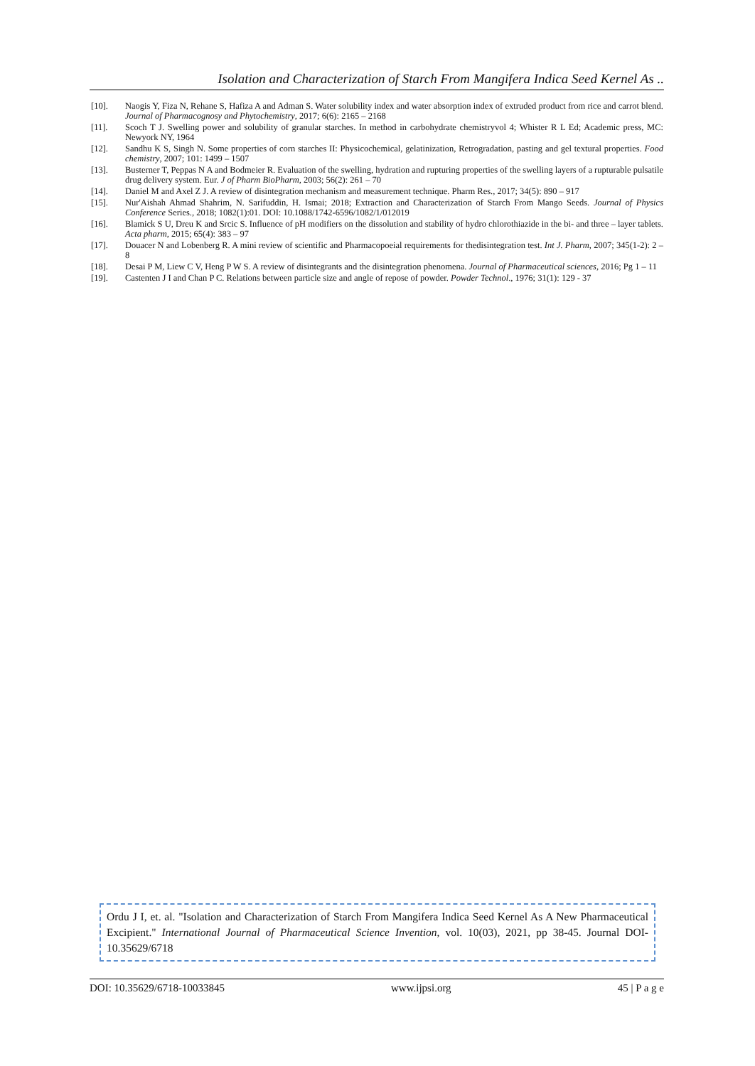Isolation and Characterization of Starch From Mangifera Indica Seed Kernel As ..
[10]. Naogis Y, Fiza N, Rehane S, Hafiza A and Adman S. Water solubility index and water absorption index of extruded product from rice and carrot blend. Journal of Pharmacognosy and Phytochemistry, 2017; 6(6): 2165 – 2168
[11]. Scoch T J. Swelling power and solubility of granular starches. In method in carbohydrate chemistryvol 4; Whister R L Ed; Academic press, MC: Newyork NY, 1964
[12]. Sandhu K S, Singh N. Some properties of corn starches II: Physicochemical, gelatinization, Retrogradation, pasting and gel textural properties. Food chemistry, 2007; 101: 1499 – 1507
[13]. Busterner T, Peppas N A and Bodmeier R. Evaluation of the swelling, hydration and rupturing properties of the swelling layers of a rupturable pulsatile drug delivery system. Eur. J of Pharm BioPharm, 2003; 56(2): 261 – 70
[14]. Daniel M and Axel Z J. A review of disintegration mechanism and measurement technique. Pharm Res., 2017; 34(5): 890 – 917
[15]. Nur'Aishah Ahmad Shahrim, N. Sarifuddin, H. Ismai; 2018; Extraction and Characterization of Starch From Mango Seeds. Journal of Physics Conference Series., 2018; 1082(1):01. DOI: 10.1088/1742-6596/1082/1/012019
[16]. Blamick S U, Dreu K and Srcic S. Influence of pH modifiers on the dissolution and stability of hydro chlorothiazide in the bi- and three – layer tablets. Acta pharm, 2015; 65(4): 383 – 97
[17]. Douacer N and Lobenberg R. A mini review of scientific and Pharmacopoeial requirements for thedisintegration test. Int J. Pharm, 2007; 345(1-2): 2 – 8
[18]. Desai P M, Liew C V, Heng P W S. A review of disintegrants and the disintegration phenomena. Journal of Pharmaceutical sciences, 2016; Pg 1 – 11
[19]. Castenten J I and Chan P C. Relations between particle size and angle of repose of powder. Powder Technol., 1976; 31(1): 129 - 37
Ordu J I, et. al. "Isolation and Characterization of Starch From Mangifera Indica Seed Kernel As A New Pharmaceutical Excipient." International Journal of Pharmaceutical Science Invention, vol. 10(03), 2021, pp 38-45. Journal DOI- 10.35629/6718
DOI: 10.35629/6718-10033845 www.ijpsi.org 45 | P a g e